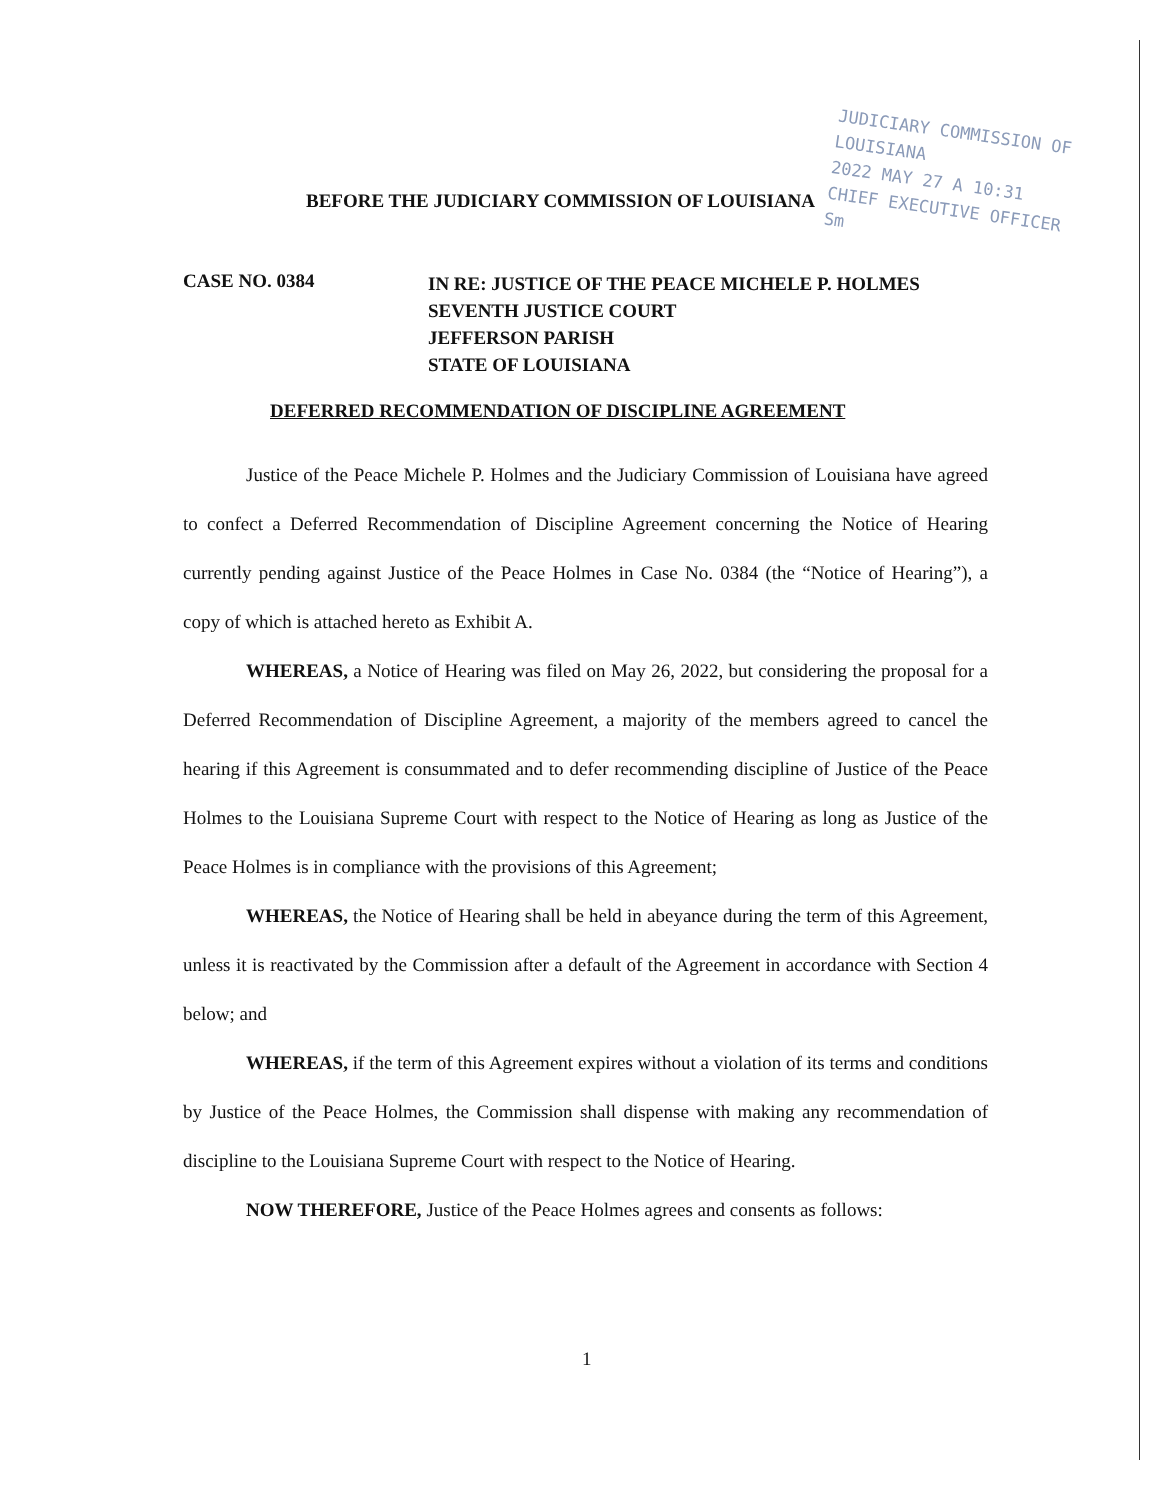BEFORE THE JUDICIARY COMMISSION OF LOUISIANA
JUDICIARY COMMISSION OF LOUISIANA
2022 MAY 27 A 10:31
CHIEF EXECUTIVE OFFICER
Sm
CASE NO. 0384
IN RE: JUSTICE OF THE PEACE MICHELE P. HOLMES
SEVENTH JUSTICE COURT
JEFFERSON PARISH
STATE OF LOUISIANA
DEFERRED RECOMMENDATION OF DISCIPLINE AGREEMENT
Justice of the Peace Michele P. Holmes and the Judiciary Commission of Louisiana have agreed to confect a Deferred Recommendation of Discipline Agreement concerning the Notice of Hearing currently pending against Justice of the Peace Holmes in Case No. 0384 (the “Notice of Hearing”), a copy of which is attached hereto as Exhibit A.
WHEREAS, a Notice of Hearing was filed on May 26, 2022, but considering the proposal for a Deferred Recommendation of Discipline Agreement, a majority of the members agreed to cancel the hearing if this Agreement is consummated and to defer recommending discipline of Justice of the Peace Holmes to the Louisiana Supreme Court with respect to the Notice of Hearing as long as Justice of the Peace Holmes is in compliance with the provisions of this Agreement;
WHEREAS, the Notice of Hearing shall be held in abeyance during the term of this Agreement, unless it is reactivated by the Commission after a default of the Agreement in accordance with Section 4 below; and
WHEREAS, if the term of this Agreement expires without a violation of its terms and conditions by Justice of the Peace Holmes, the Commission shall dispense with making any recommendation of discipline to the Louisiana Supreme Court with respect to the Notice of Hearing.
NOW THEREFORE, Justice of the Peace Holmes agrees and consents as follows:
1